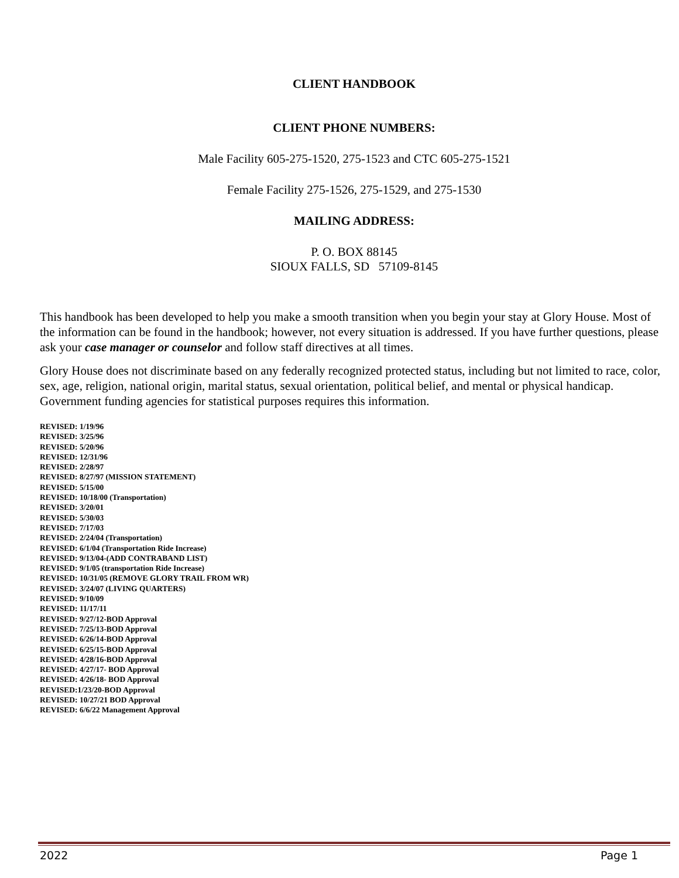CLIENT HANDBOOK
CLIENT PHONE NUMBERS:
Male Facility 605-275-1520, 275-1523 and CTC 605-275-1521
Female Facility 275-1526, 275-1529, and 275-1530
MAILING ADDRESS:
P. O. BOX 88145
SIOUX FALLS, SD 57109-8145
This handbook has been developed to help you make a smooth transition when you begin your stay at Glory House. Most of the information can be found in the handbook; however, not every situation is addressed. If you have further questions, please ask your case manager or counselor and follow staff directives at all times.
Glory House does not discriminate based on any federally recognized protected status, including but not limited to race, color, sex, age, religion, national origin, marital status, sexual orientation, political belief, and mental or physical handicap. Government funding agencies for statistical purposes requires this information.
REVISED: 1/19/96
REVISED: 3/25/96
REVISED: 5/20/96
REVISED: 12/31/96
REVISED: 2/28/97
REVISED: 8/27/97 (MISSION STATEMENT)
REVISED: 5/15/00
REVISED: 10/18/00 (Transportation)
REVISED: 3/20/01
REVISED: 5/30/03
REVISED: 7/17/03
REVISED: 2/24/04 (Transportation)
REVISED: 6/1/04 (Transportation Ride Increase)
REVISED: 9/13/04-(ADD CONTRABAND LIST)
REVISED: 9/1/05 (transportation Ride Increase)
REVISED: 10/31/05 (REMOVE GLORY TRAIL FROM WR)
REVISED: 3/24/07 (LIVING QUARTERS)
REVISED: 9/10/09
REVISED: 11/17/11
REVISED: 9/27/12-BOD Approval
REVISED: 7/25/13-BOD Approval
REVISED: 6/26/14-BOD Approval
REVISED: 6/25/15-BOD Approval
REVISED: 4/28/16-BOD Approval
REVISED: 4/27/17- BOD Approval
REVISED: 4/26/18- BOD Approval
REVISED:1/23/20-BOD Approval
REVISED: 10/27/21 BOD Approval
REVISED: 6/6/22 Management Approval
2022 Page 1